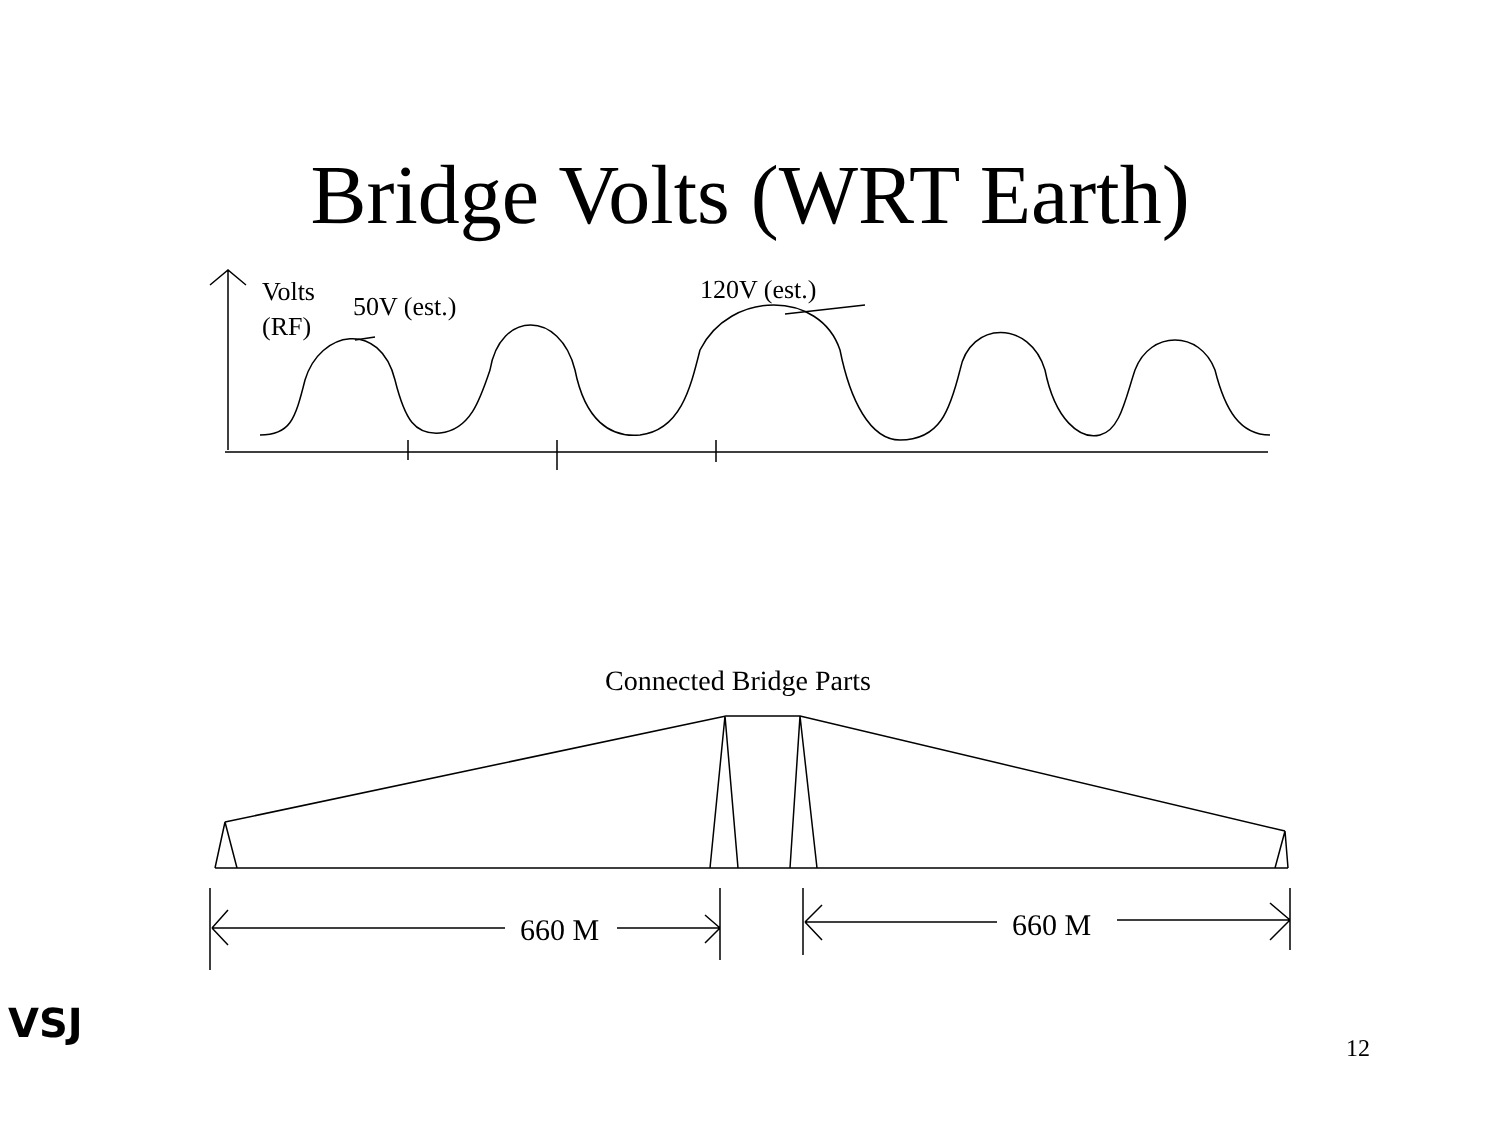Bridge Volts (WRT Earth)
Volts
(RF)
50V (est.)
120V (est.)
Connected Bridge Parts
660 M
660 M
VSJ
12